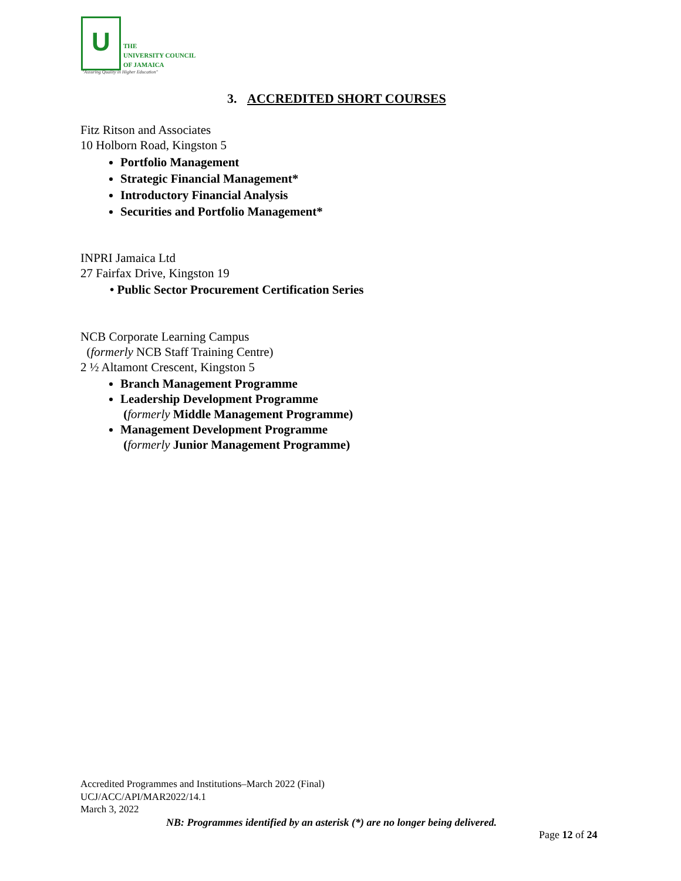U
THE
UNIVERSITY COUNCIL
OF JAMAICA
"Assuring Quality in Higher Education"
3. ACCREDITED SHORT COURSES
Fitz Ritson and Associates
10 Holborn Road, Kingston 5
Portfolio Management
Strategic Financial Management*
Introductory Financial Analysis
Securities and Portfolio Management*
INPRI Jamaica Ltd
27 Fairfax Drive, Kingston 19
• Public Sector Procurement Certification Series
NCB Corporate Learning Campus
(formerly NCB Staff Training Centre)
2 ½ Altamont Crescent, Kingston 5
Branch Management Programme
Leadership Development Programme
(formerly Middle Management Programme)
Management Development Programme
(formerly Junior Management Programme)
Accredited Programmes and Institutions–March 2022 (Final)
UCJ/ACC/API/MAR2022/14.1
March 3, 2022
NB: Programmes identified by an asterisk (*) are no longer being delivered.
Page 12 of 24